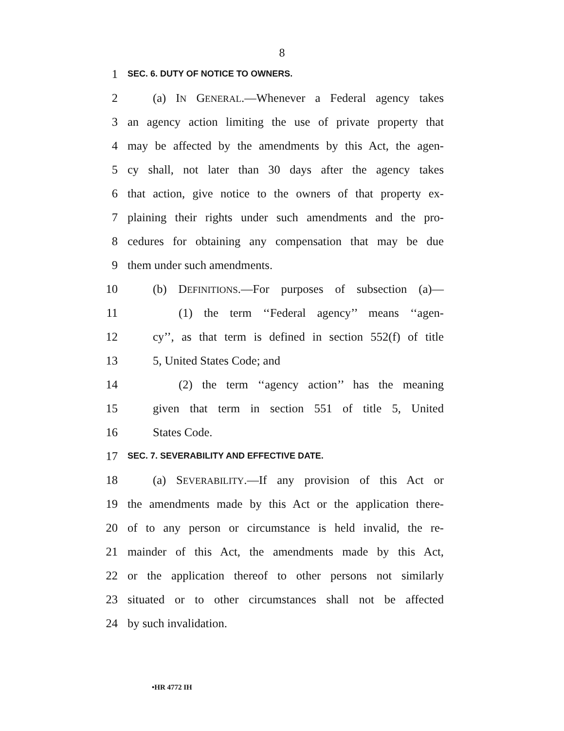8
1 SEC. 6. DUTY OF NOTICE TO OWNERS.
2 (a) IN GENERAL.—Whenever a Federal agency takes
3 an agency action limiting the use of private property that
4 may be affected by the amendments by this Act, the agen-
5 cy shall, not later than 30 days after the agency takes
6 that action, give notice to the owners of that property ex-
7 plaining their rights under such amendments and the pro-
8 cedures for obtaining any compensation that may be due
9 them under such amendments.
10 (b) DEFINITIONS.—For purposes of subsection (a)—
11 (1) the term ‘‘Federal agency’’ means ‘‘agen-
12 cy’’, as that term is defined in section 552(f) of title
13 5, United States Code; and
14 (2) the term ‘‘agency action’’ has the meaning
15 given that term in section 551 of title 5, United
16 States Code.
17 SEC. 7. SEVERABILITY AND EFFECTIVE DATE.
18 (a) SEVERABILITY.—If any provision of this Act or
19 the amendments made by this Act or the application there-
20 of to any person or circumstance is held invalid, the re-
21 mainder of this Act, the amendments made by this Act,
22 or the application thereof to other persons not similarly
23 situated or to other circumstances shall not be affected
24 by such invalidation.
•HR 4772 IH